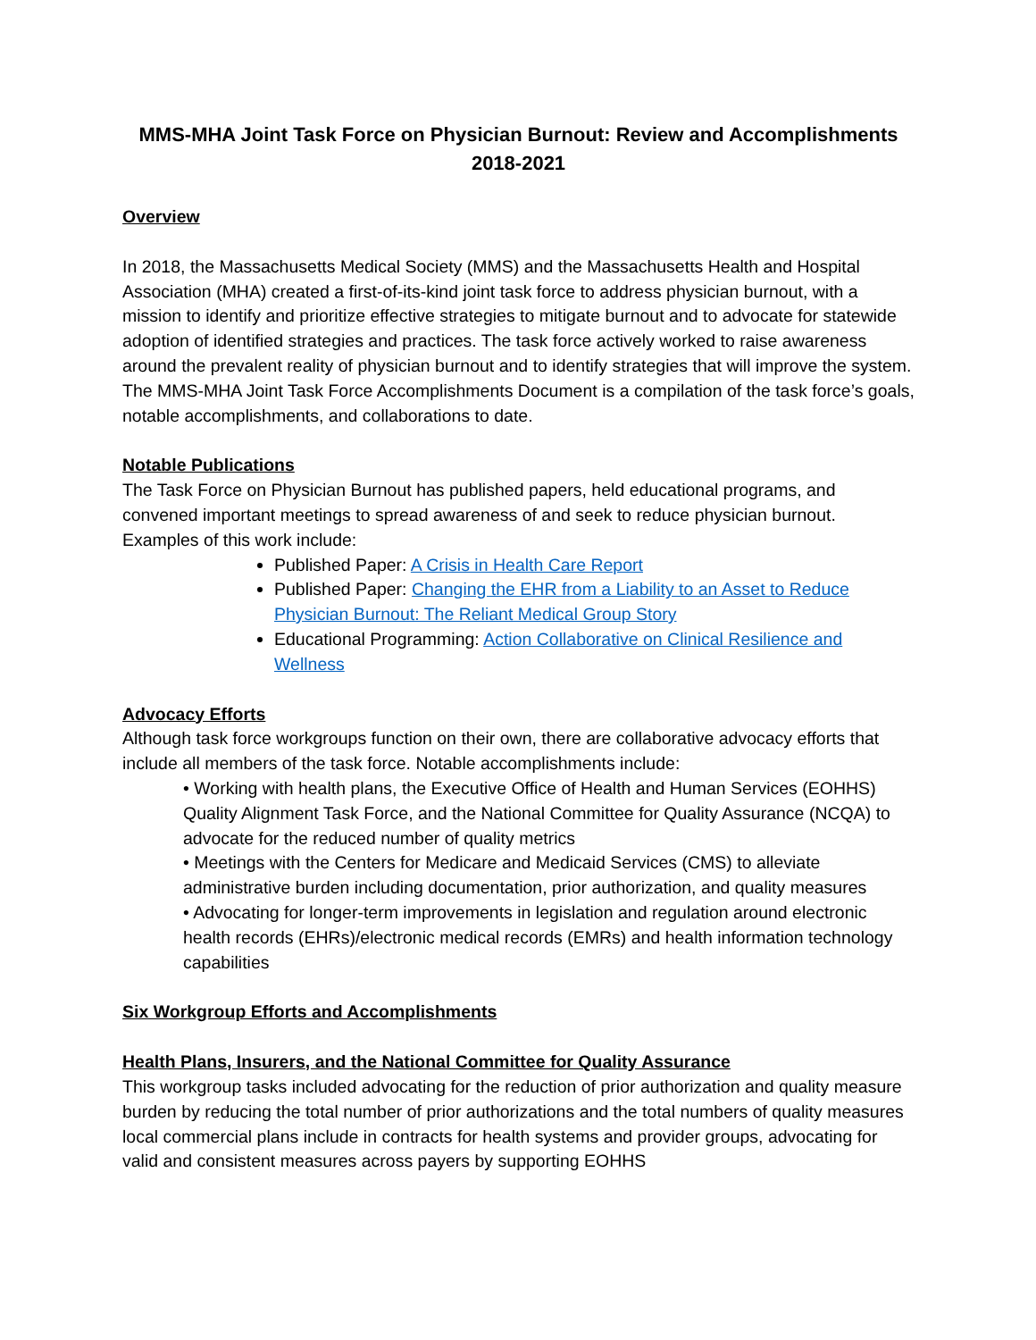MMS-MHA Joint Task Force on Physician Burnout: Review and Accomplishments 2018-2021
Overview
In 2018, the Massachusetts Medical Society (MMS) and the Massachusetts Health and Hospital Association (MHA) created a first-of-its-kind joint task force to address physician burnout, with a mission to identify and prioritize effective strategies to mitigate burnout and to advocate for statewide adoption of identified strategies and practices. The task force actively worked to raise awareness around the prevalent reality of physician burnout and to identify strategies that will improve the system. The MMS-MHA Joint Task Force Accomplishments Document is a compilation of the task force’s goals, notable accomplishments, and collaborations to date.
Notable Publications
The Task Force on Physician Burnout has published papers, held educational programs, and convened important meetings to spread awareness of and seek to reduce physician burnout. Examples of this work include:
Published Paper: A Crisis in Health Care Report
Published Paper: Changing the EHR from a Liability to an Asset to Reduce Physician Burnout: The Reliant Medical Group Story
Educational Programming: Action Collaborative on Clinical Resilience and Wellness
Advocacy Efforts
Although task force workgroups function on their own, there are collaborative advocacy efforts that include all members of the task force. Notable accomplishments include:
• Working with health plans, the Executive Office of Health and Human Services (EOHHS) Quality Alignment Task Force, and the National Committee for Quality Assurance (NCQA) to advocate for the reduced number of quality metrics
• Meetings with the Centers for Medicare and Medicaid Services (CMS) to alleviate administrative burden including documentation, prior authorization, and quality measures
• Advocating for longer-term improvements in legislation and regulation around electronic health records (EHRs)/electronic medical records (EMRs) and health information technology capabilities
Six Workgroup Efforts and Accomplishments
Health Plans, Insurers, and the National Committee for Quality Assurance
This workgroup tasks included advocating for the reduction of prior authorization and quality measure burden by reducing the total number of prior authorizations and the total numbers of quality measures local commercial plans include in contracts for health systems and provider groups, advocating for valid and consistent measures across payers by supporting EOHHS